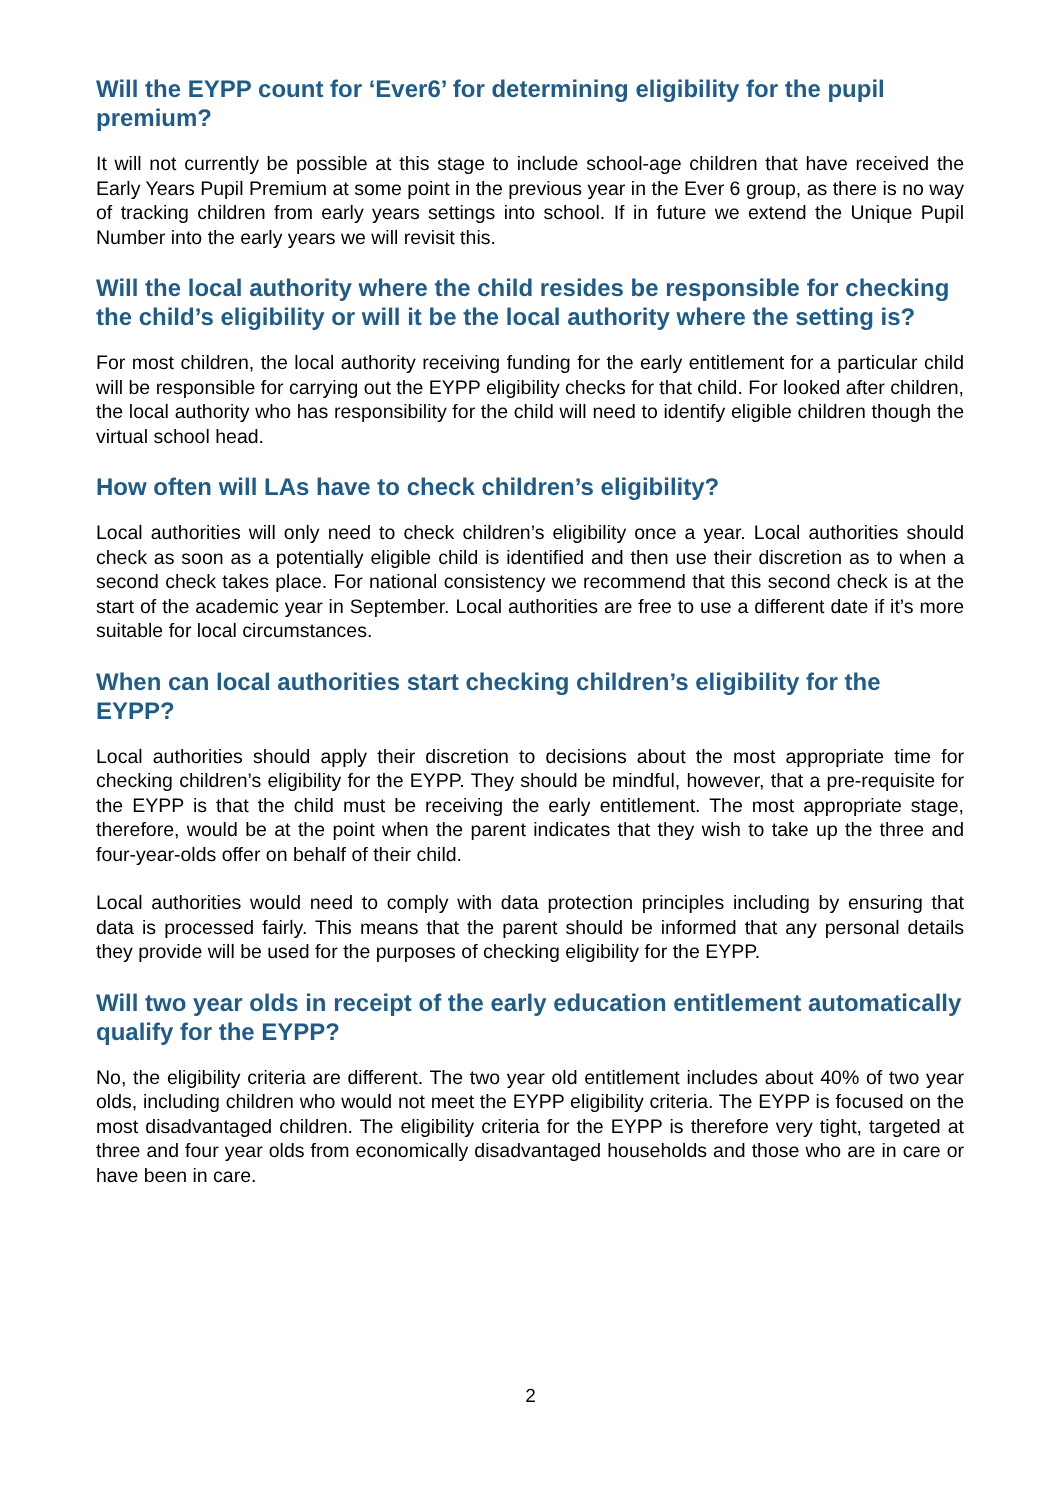Will the EYPP count for ‘Ever6’ for determining eligibility for the pupil premium?
It will not currently be possible at this stage to include school-age children that have received the Early Years Pupil Premium at some point in the previous year in the Ever 6 group, as there is no way of tracking children from early years settings into school. If in future we extend the Unique Pupil Number into the early years we will revisit this.
Will the local authority where the child resides be responsible for checking the child’s eligibility or will it be the local authority where the setting is?
For most children, the local authority receiving funding for the early entitlement for a particular child will be responsible for carrying out the EYPP eligibility checks for that child. For looked after children, the local authority who has responsibility for the child will need to identify eligible children though the virtual school head.
How often will LAs have to check children’s eligibility?
Local authorities will only need to check children’s eligibility once a year. Local authorities should check as soon as a potentially eligible child is identified and then use their discretion as to when a second check takes place. For national consistency we recommend that this second check is at the start of the academic year in September. Local authorities are free to use a different date if it’s more suitable for local circumstances.
When can local authorities start checking children’s eligibility for the EYPP?
Local authorities should apply their discretion to decisions about the most appropriate time for checking children’s eligibility for the EYPP. They should be mindful, however, that a pre-requisite for the EYPP is that the child must be receiving the early entitlement. The most appropriate stage, therefore, would be at the point when the parent indicates that they wish to take up the three and four-year-olds offer on behalf of their child.
Local authorities would need to comply with data protection principles including by ensuring that data is processed fairly. This means that the parent should be informed that any personal details they provide will be used for the purposes of checking eligibility for the EYPP.
Will two year olds in receipt of the early education entitlement automatically qualify for the EYPP?
No, the eligibility criteria are different. The two year old entitlement includes about 40% of two year olds, including children who would not meet the EYPP eligibility criteria. The EYPP is focused on the most disadvantaged children. The eligibility criteria for the EYPP is therefore very tight, targeted at three and four year olds from economically disadvantaged households and those who are in care or have been in care.
2